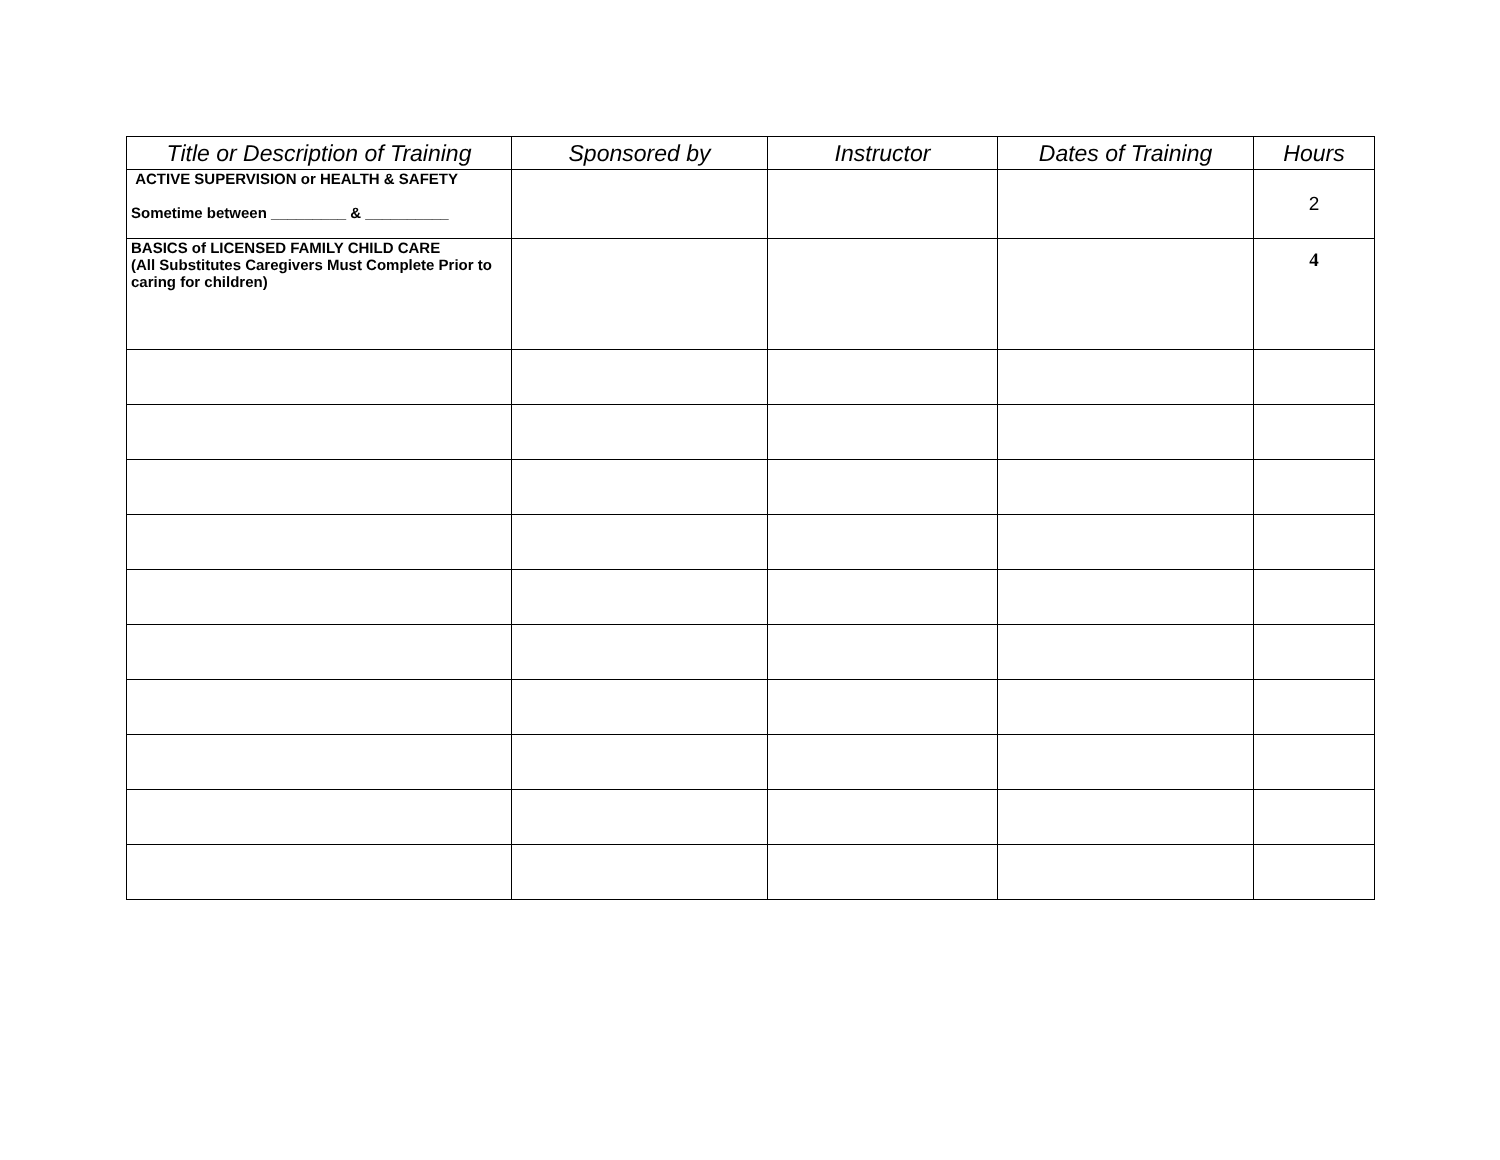| Title or Description of Training | Sponsored by | Instructor | Dates of Training | Hours |
| --- | --- | --- | --- | --- |
| ACTIVE SUPERVISION or HEALTH & SAFETY Sometime between _________ & __________ | | | | 2 |
| BASICS of LICENSED FAMILY CHILD CARE (All Substitutes Caregivers Must Complete Prior to caring for children) | | | | 4 |